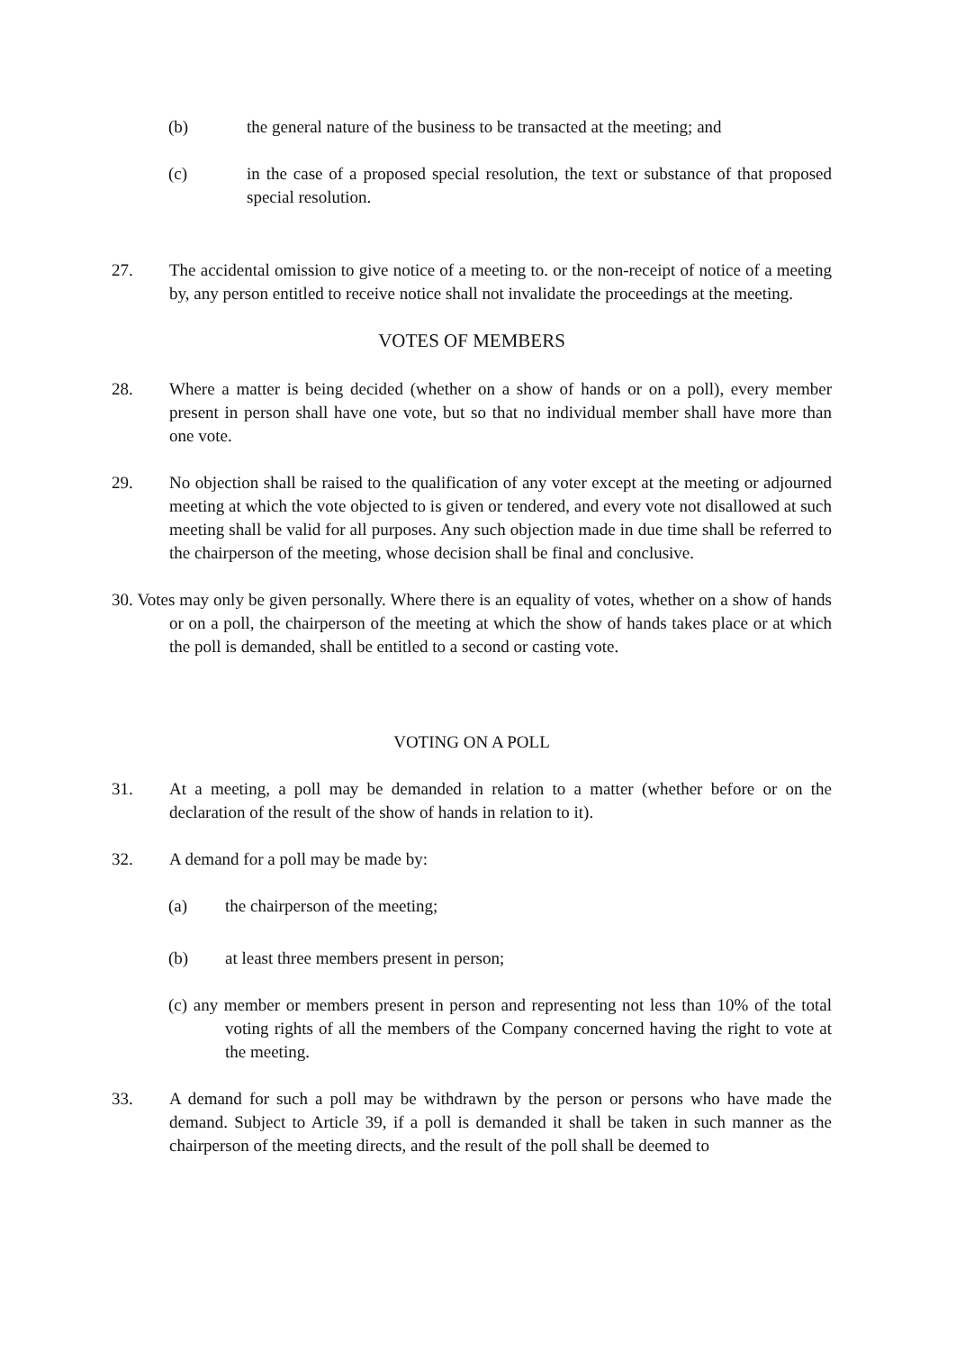(b) the general nature of the business to be transacted at the meeting; and
(c) in the case of a proposed special resolution, the text or substance of that proposed special resolution.
27. The accidental omission to give notice of a meeting to. or the non-receipt of notice of a meeting by, any person entitled to receive notice shall not invalidate the proceedings at the meeting.
VOTES OF MEMBERS
28. Where a matter is being decided (whether on a show of hands or on a poll), every member present in person shall have one vote, but so that no individual member shall have more than one vote.
29. No objection shall be raised to the qualification of any voter except at the meeting or adjourned meeting at which the vote objected to is given or tendered, and every vote not disallowed at such meeting shall be valid for all purposes. Any such objection made in due time shall be referred to the chairperson of the meeting, whose decision shall be final and conclusive.
30. Votes may only be given personally. Where there is an equality of votes, whether on a show of hands or on a poll, the chairperson of the meeting at which the show of hands takes place or at which the poll is demanded, shall be entitled to a second or casting vote.
VOTING ON A POLL
31. At a meeting, a poll may be demanded in relation to a matter (whether before or on the declaration of the result of the show of hands in relation to it).
32. A demand for a poll may be made by:
(a) the chairperson of the meeting;
(b) at least three members present in person;
(c) any member or members present in person and representing not less than 10% of the total voting rights of all the members of the Company concerned having the right to vote at the meeting.
33. A demand for such a poll may be withdrawn by the person or persons who have made the demand. Subject to Article 39, if a poll is demanded it shall be taken in such manner as the chairperson of the meeting directs, and the result of the poll shall be deemed to